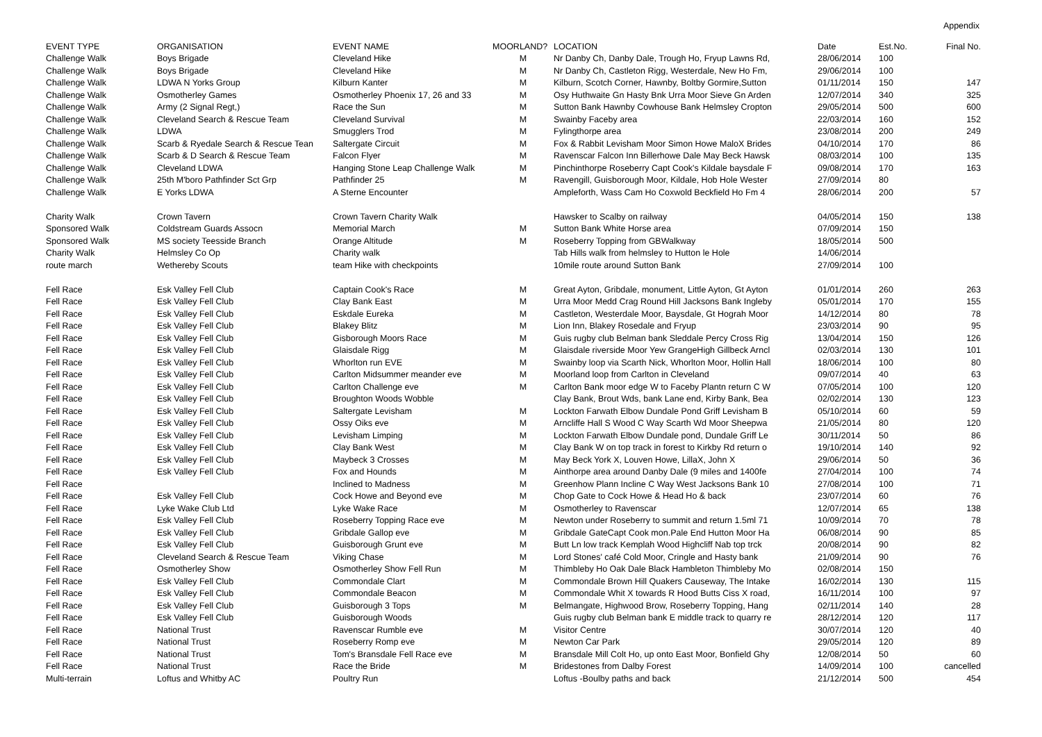Appendix
| EVENT TYPE | ORGANISATION | EVENT NAME | MOORLAND? | LOCATION | Date | Est.No. | Final No. |
| --- | --- | --- | --- | --- | --- | --- | --- |
| Challenge Walk | Boys Brigade | Cleveland Hike | M | Nr Danby Ch, Danby Dale, Trough Ho, Fryup Lawns Rd, | 28/06/2014 | 100 | |
| Challenge Walk | Boys Brigade | Cleveland Hike | M | Nr Danby Ch, Castleton Rigg, Westerdale, New Ho Fm, | 29/06/2014 | 100 | |
| Challenge Walk | LDWA N Yorks Group | Kilburn Kanter | M | Kilburn, Scotch Corner, Hawnby, Boltby Gormire,Sutton | 01/11/2014 | 150 | 147 |
| Challenge Walk | Osmotherley Games | Osmotherley Phoenix 17, 26 and 33 | M | Osy Huthwaite Gn Hasty Bnk Urra Moor Sieve Gn Arden | 12/07/2014 | 340 | 325 |
| Challenge Walk | Army (2 Signal Regt,) | Race the Sun | M | Sutton Bank Hawnby Cowhouse Bank Helmsley Cropton | 29/05/2014 | 500 | 600 |
| Challenge Walk | Cleveland Search & Rescue Team | Cleveland Survival | M | Swainby Faceby area | 22/03/2014 | 160 | 152 |
| Challenge Walk | LDWA | Smugglers Trod | M | Fylingthorpe area | 23/08/2014 | 200 | 249 |
| Challenge Walk | Scarb & Ryedale Search & Rescue Tean | Saltergate Circuit | M | Fox & Rabbit Levisham Moor Simon Howe MaloX Brides | 04/10/2014 | 170 | 86 |
| Challenge Walk | Scarb & D Search & Rescue Team | Falcon Flyer | M | Ravenscar Falcon Inn Billerhowe Dale May Beck Hawsk | 08/03/2014 | 100 | 135 |
| Challenge Walk | Cleveland LDWA | Hanging Stone Leap Challenge Walk | M | Pinchinthorpe Roseberry Capt Cook's Kildale baysdale F | 09/08/2014 | 170 | 163 |
| Challenge Walk | 25th M'boro Pathfinder Sct Grp | Pathfinder 25 | M | Ravengill, Guisborough Moor, Kildale, Hob Hole Wester | 27/09/2014 | 80 | |
| Challenge Walk | E Yorks LDWA | A Sterne Encounter | | Ampleforth, Wass Cam Ho Coxwold Beckfield Ho Fm 4 | 28/06/2014 | 200 | 57 |
| Charity Walk | Crown Tavern | Crown Tavern Charity Walk | | Hawsker to Scalby on railway | 04/05/2014 | 150 | 138 |
| Sponsored Walk | Coldstream Guards Assocn | Memorial March | M | Sutton Bank White Horse area | 07/09/2014 | 150 | |
| Sponsored Walk | MS society Teesside Branch | Orange Altitude | M | Roseberry Topping from GBWalkway | 18/05/2014 | 500 | |
| Charity Walk | Helmsley Co Op | Charity walk | | Tab Hills walk from helmsley to Hutton le Hole | 14/06/2014 | | |
| route march | Wethereby Scouts | team Hike with checkpoints | | 10mile route around Sutton Bank | 27/09/2014 | 100 | |
| Fell Race | Esk Valley Fell Club | Captain Cook's Race | M | Great Ayton, Gribdale, monument, Little Ayton, Gt Ayton | 01/01/2014 | 260 | 263 |
| Fell Race | Esk Valley Fell Club | Clay Bank East | M | Urra Moor Medd Crag Round Hill Jacksons Bank Ingleby | 05/01/2014 | 170 | 155 |
| Fell Race | Esk Valley Fell Club | Eskdale Eureka | M | Castleton, Westerdale Moor, Baysdale, Gt Hograh Moor | 14/12/2014 | 80 | 78 |
| Fell Race | Esk Valley Fell Club | Blakey Blitz | M | Lion Inn, Blakey Rosedale and Fryup | 23/03/2014 | 90 | 95 |
| Fell Race | Esk Valley Fell Club | Gisborough Moors Race | M | Guis rugby club Belman bank Sleddale Percy Cross Rig | 13/04/2014 | 150 | 126 |
| Fell Race | Esk Valley Fell Club | Glaisdale Rigg | M | Glaisdale riverside Moor Yew GrangeHigh Gillbeck Arncl | 02/03/2014 | 130 | 101 |
| Fell Race | Esk Valley Fell Club | Whorlton run EVE | M | Swainby loop via Scarth Nick, Whorlton Moor, Hollin Hall | 18/06/2014 | 100 | 80 |
| Fell Race | Esk Valley Fell Club | Carlton Midsummer meander eve | M | Moorland loop from Carlton in Cleveland | 09/07/2014 | 40 | 63 |
| Fell Race | Esk Valley Fell Club | Carlton Challenge eve | M | Carlton Bank moor edge W to Faceby Plantn return C W | 07/05/2014 | 100 | 120 |
| Fell Race | Esk Valley Fell Club | Broughton Woods Wobble | | Clay Bank, Brout Wds, bank Lane end, Kirby Bank, Bea | 02/02/2014 | 130 | 123 |
| Fell Race | Esk Valley Fell Club | Saltergate Levisham | M | Lockton Farwath Elbow Dundale Pond Griff Levisham B | 05/10/2014 | 60 | 59 |
| Fell Race | Esk Valley Fell Club | Ossy Oiks eve | M | Arncliffe Hall S Wood C Way Scarth Wd Moor Sheepwa | 21/05/2014 | 80 | 120 |
| Fell Race | Esk Valley Fell Club | Levisham Limping | M | Lockton Farwath Elbow Dundale pond, Dundale Griff Le | 30/11/2014 | 50 | 86 |
| Fell Race | Esk Valley Fell Club | Clay Bank West | M | Clay Bank W on top track in forest to Kirkby Rd return o | 19/10/2014 | 140 | 92 |
| Fell Race | Esk Valley Fell Club | Maybeck 3 Crosses | M | May Beck York X, Louven Howe, LillaX, John X | 29/06/2014 | 50 | 36 |
| Fell Race | Esk Valley Fell Club | Fox and Hounds | M | Ainthorpe area around Danby Dale (9 miles and 1400fe | 27/04/2014 | 100 | 74 |
| Fell Race | | Inclined to Madness | M | Greenhow Plann Incline C Way West Jacksons Bank 10 | 27/08/2014 | 100 | 71 |
| Fell Race | Esk Valley Fell Club | Cock Howe and Beyond eve | M | Chop Gate to Cock Howe & Head Ho & back | 23/07/2014 | 60 | 76 |
| Fell Race | Lyke Wake Club Ltd | Lyke Wake Race | M | Osmotherley to Ravenscar | 12/07/2014 | 65 | 138 |
| Fell Race | Esk Valley Fell Club | Roseberry Topping Race eve | M | Newton under Roseberry to summit and return 1.5ml 71 | 10/09/2014 | 70 | 78 |
| Fell Race | Esk Valley Fell Club | Gribdale Gallop eve | M | Gribdale GateCapt Cook mon.Pale End Hutton Moor Ha | 06/08/2014 | 90 | 85 |
| Fell Race | Esk Valley Fell Club | Guisborough Grunt eve | M | Butt Ln low track Kemplah Wood Highcliff Nab top trck | 20/08/2014 | 90 | 82 |
| Fell Race | Cleveland Search & Rescue Team | Viking Chase | M | Lord Stones' café Cold Moor, Cringle and Hasty bank | 21/09/2014 | 90 | 76 |
| Fell Race | Osmotherley Show | Osmotherley Show Fell Run | M | Thimbleby Ho Oak Dale Black Hambleton Thimbleby Mo | 02/08/2014 | 150 | |
| Fell Race | Esk Valley Fell Club | Commondale Clart | M | Commondale Brown Hill Quakers Causeway, The Intake | 16/02/2014 | 130 | 115 |
| Fell Race | Esk Valley Fell Club | Commondale Beacon | M | Commondale Whit X towards R Hood Butts Ciss X road, | 16/11/2014 | 100 | 97 |
| Fell Race | Esk Valley Fell Club | Guisborough 3 Tops | M | Belmangate, Highwood Brow, Roseberry Topping, Hang | 02/11/2014 | 140 | 28 |
| Fell Race | Esk Valley Fell Club | Guisborough Woods | | Guis rugby club Belman bank E middle track to quarry re | 28/12/2014 | 120 | 117 |
| Fell Race | National Trust | Ravenscar Rumble eve | M | Visitor Centre | 30/07/2014 | 120 | 40 |
| Fell Race | National Trust | Roseberry Romp eve | M | Newton Car Park | 29/05/2014 | 120 | 89 |
| Fell Race | National Trust | Tom's Bransdale Fell Race eve | M | Bransdale Mill Colt Ho, up onto East Moor, Bonfield Ghy | 12/08/2014 | 50 | 60 |
| Fell Race | National Trust | Race the Bride | M | Bridestones from Dalby Forest | 14/09/2014 | 100 | cancelled |
| Multi-terrain | Loftus and Whitby AC | Poultry Run | | Loftus -Boulby paths and back | 21/12/2014 | 500 | 454 |